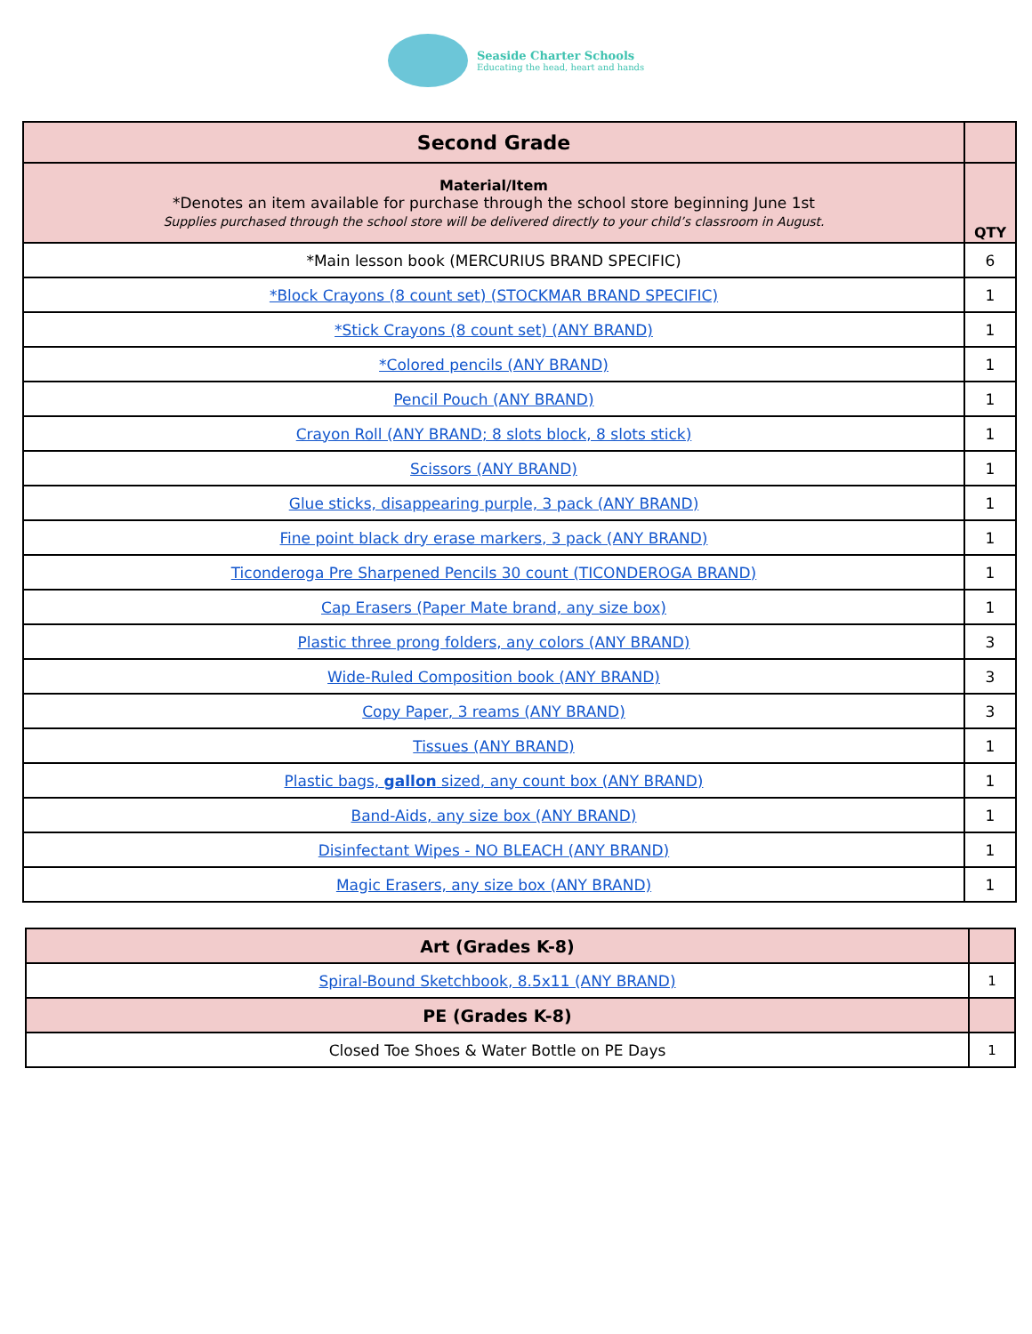Seaside Charter Schools
Educating the head, heart and hands
| Second Grade | |
| Material/Item *Denotes an item available for purchase through the school store beginning June 1st Supplies purchased through the school store will be delivered directly to your child’s classroom in August. | QTY |
| *Main lesson book (MERCURIUS BRAND SPECIFIC) | 6 |
| *Block Crayons (8 count set) (STOCKMAR BRAND SPECIFIC) | 1 |
| *Stick Crayons (8 count set) (ANY BRAND) | 1 |
| *Colored pencils (ANY BRAND) | 1 |
| Pencil Pouch (ANY BRAND) | 1 |
| Crayon Roll (ANY BRAND; 8 slots block, 8 slots stick) | 1 |
| Scissors (ANY BRAND) | 1 |
| Glue sticks, disappearing purple, 3 pack (ANY BRAND) | 1 |
| Fine point black dry erase markers, 3 pack (ANY BRAND) | 1 |
| Ticonderoga Pre Sharpened Pencils 30 count (TICONDEROGA BRAND) | 1 |
| Cap Erasers (Paper Mate brand, any size box) | 1 |
| Plastic three prong folders, any colors (ANY BRAND) | 3 |
| Wide-Ruled Composition book (ANY BRAND) | 3 |
| Copy Paper, 3 reams (ANY BRAND) | 3 |
| Tissues (ANY BRAND) | 1 |
| Plastic bags, gallon sized, any count box (ANY BRAND) | 1 |
| Band-Aids, any size box (ANY BRAND) | 1 |
| Disinfectant Wipes - NO BLEACH (ANY BRAND) | 1 |
| Magic Erasers, any size box (ANY BRAND) | 1 |
| Art (Grades K-8) | |
| Spiral-Bound Sketchbook, 8.5x11 (ANY BRAND) | 1 |
| PE (Grades K-8) | |
| Closed Toe Shoes & Water Bottle on PE Days | 1 |